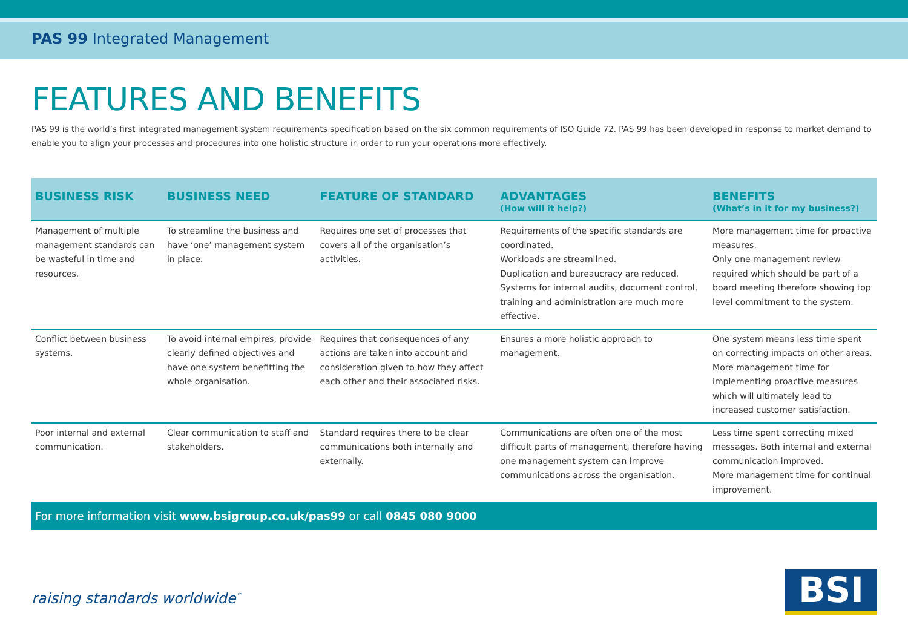PAS 99 Integrated Management
FEATURES AND BENEFITS
PAS 99 is the world’s first integrated management system requirements specification based on the six common requirements of ISO Guide 72. PAS 99 has been developed in response to market demand to enable you to align your processes and procedures into one holistic structure in order to run your operations more effectively.
| BUSINESS RISK | BUSINESS NEED | FEATURE OF STANDARD | ADVANTAGES (How will it help?) | BENEFITS (What’s in it for my business?) |
| --- | --- | --- | --- | --- |
| Management of multiple management standards can be wasteful in time and resources. | To streamline the business and have ‘one’ management system in place. | Requires one set of processes that covers all of the organisation’s activities. | Requirements of the specific standards are coordinated. Workloads are streamlined. Duplication and bureaucracy are reduced. Systems for internal audits, document control, training and administration are much more effective. | More management time for proactive measures. Only one management review required which should be part of a board meeting therefore showing top level commitment to the system. |
| Conflict between business systems. | To avoid internal empires, provide clearly defined objectives and have one system benefitting the whole organisation. | Requires that consequences of any actions are taken into account and consideration given to how they affect each other and their associated risks. | Ensures a more holistic approach to management. | One system means less time spent on correcting impacts on other areas. More management time for implementing proactive measures which will ultimately lead to increased customer satisfaction. |
| Poor internal and external communication. | Clear communication to staff and stakeholders. | Standard requires there to be clear communications both internally and externally. | Communications are often one of the most difficult parts of management, therefore having one management system can improve communications across the organisation. | Less time spent correcting mixed messages. Both internal and external communication improved. More management time for continual improvement. |
For more information visit www.bsigroup.co.uk/pas99 or call 0845 080 9000
raising standards worldwide<sup>™</sup> BSI